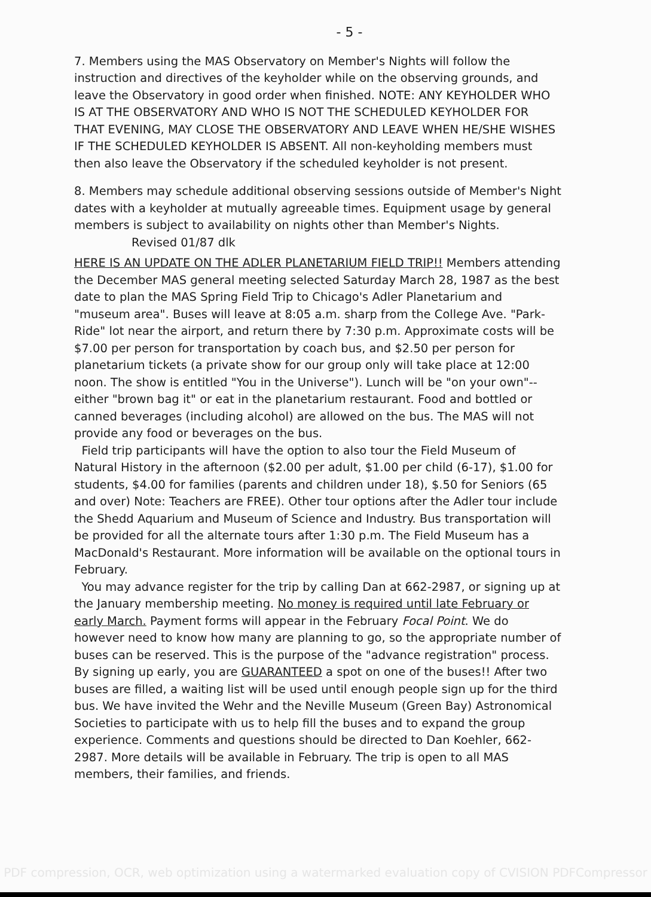- 5 -
7. Members using the MAS Observatory on Member's Nights will follow the instruction and directives of the keyholder while on the observing grounds, and leave the Observatory in good order when finished. NOTE: ANY KEYHOLDER WHO IS AT THE OBSERVATORY AND WHO IS NOT THE SCHEDULED KEYHOLDER FOR THAT EVENING, MAY CLOSE THE OBSERVATORY AND LEAVE WHEN HE/SHE WISHES IF THE SCHEDULED KEYHOLDER IS ABSENT. All non-keyholding members must then also leave the Observatory if the scheduled keyholder is not present.
8. Members may schedule additional observing sessions outside of Member's Night dates with a keyholder at mutually agreeable times. Equipment usage by general members is subject to availability on nights other than Member's Nights.
Revised 01/87 dlk
HERE IS AN UPDATE ON THE ADLER PLANETARIUM FIELD TRIP!! Members attending the December MAS general meeting selected Saturday March 28, 1987 as the best date to plan the MAS Spring Field Trip to Chicago's Adler Planetarium and "museum area". Buses will leave at 8:05 a.m. sharp from the College Ave. "Park-Ride" lot near the airport, and return there by 7:30 p.m. Approximate costs will be $7.00 per person for transportation by coach bus, and $2.50 per person for planetarium tickets (a private show for our group only will take place at 12:00 noon. The show is entitled "You in the Universe"). Lunch will be "on your own"--either "brown bag it" or eat in the planetarium restaurant. Food and bottled or canned beverages (including alcohol) are allowed on the bus. The MAS will not provide any food or beverages on the bus.
Field trip participants will have the option to also tour the Field Museum of Natural History in the afternoon ($2.00 per adult, $1.00 per child (6-17), $1.00 for students, $4.00 for families (parents and children under 18), $.50 for Seniors (65 and over) Note: Teachers are FREE). Other tour options after the Adler tour include the Shedd Aquarium and Museum of Science and Industry. Bus transportation will be provided for all the alternate tours after 1:30 p.m. The Field Museum has a MacDonald's Restaurant. More information will be available on the optional tours in February.
You may advance register for the trip by calling Dan at 662-2987, or signing up at the January membership meeting. No money is required until late February or early March. Payment forms will appear in the February Focal Point. We do however need to know how many are planning to go, so the appropriate number of buses can be reserved. This is the purpose of the "advance registration" process. By signing up early, you are GUARANTEED a spot on one of the buses!! After two buses are filled, a waiting list will be used until enough people sign up for the third bus. We have invited the Wehr and the Neville Museum (Green Bay) Astronomical Societies to participate with us to help fill the buses and to expand the group experience. Comments and questions should be directed to Dan Koehler, 662-2987. More details will be available in February. The trip is open to all MAS members, their families, and friends.
PDF compression, OCR, web optimization using a watermarked evaluation copy of CVISION PDFCompressor